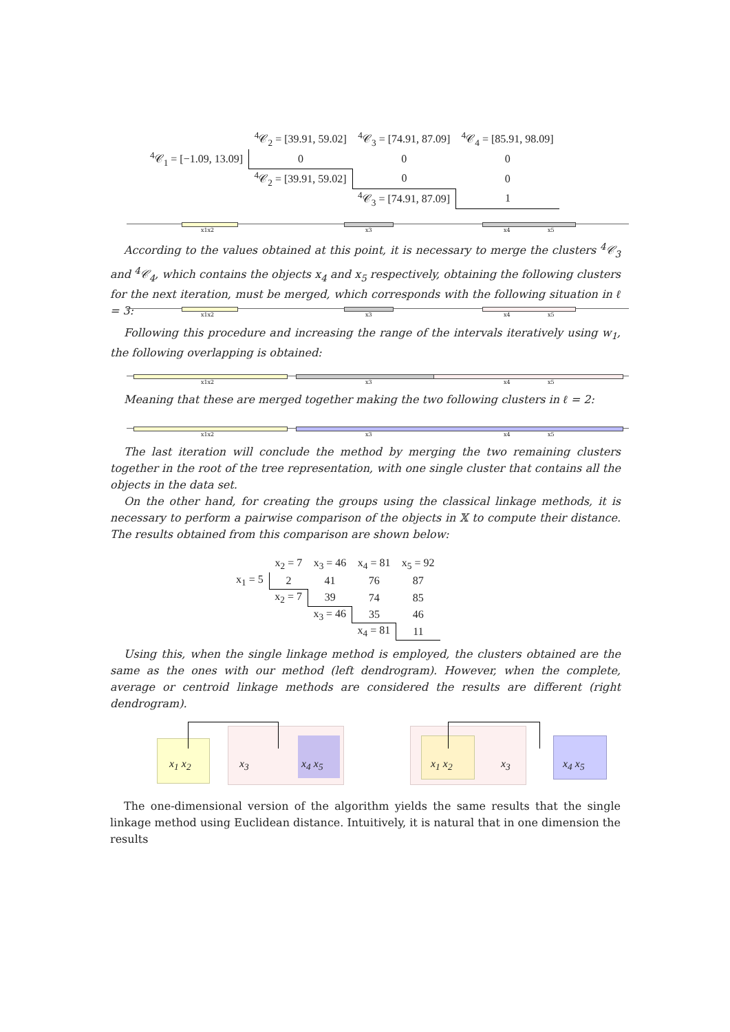| | <sup>4</sup> 𝒞<sub>2</sub> = [39.91, 59.02] | <sup>4</sup> 𝒞<sub>3</sub> = [74.91, 87.09] | <sup>4</sup> 𝒞<sub>4</sub> = [85.91, 98.09] |
| <sup>4</sup> 𝒞<sub>1</sub> = [−1.09, 13.09] | 0 | 0 | 0 |
| | <sup>4</sup> 𝒞<sub>2</sub> = [39.91, 59.02] | 0 | 0 |
| | | <sup>4</sup> 𝒞<sub>3</sub> = [74.91, 87.09] | 1 |
x1x2 x3 x4 x5
According to the values obtained at this point, it is necessary to merge the clusters <sup>4</sup>𝒞<sub>3</sub> and <sup>4</sup>𝒞<sub>4</sub>, which contains the objects x<sub>4</sub> and x<sub>5</sub> respectively, obtaining the following clusters for the next iteration, must be merged, which corresponds with the following situation in ℓ = 3:
x1x2 x3 x4 x5
Following this procedure and increasing the range of the intervals iteratively using w<sub>1</sub>, the following overlapping is obtained:
x1x2 x3 x4 x5
Meaning that these are merged together making the two following clusters in ℓ = 2:
x1x2 x3 x4 x5
The last iteration will conclude the method by merging the two remaining clusters together in the root of the tree representation, with one single cluster that contains all the objects in the data set.
On the other hand, for creating the groups using the classical linkage methods, it is necessary to perform a pairwise comparison of the objects in 𝕏 to compute their distance. The results obtained from this comparison are shown below:
| | x<sub>2</sub> = 7 | x<sub>3</sub> = 46 | x<sub>4</sub> = 81 | x<sub>5</sub> = 92 |
| x<sub>1</sub> = 5 | 2 | 41 | 76 | 87 |
| | x<sub>2</sub> = 7 | 39 | 74 | 85 |
| | | x<sub>3</sub> = 46 | 35 | 46 |
| | | | x<sub>4</sub> = 81 | 11 |
Using this, when the single linkage method is employed, the clusters obtained are the same as the ones with our method (left dendrogram). However, when the complete, average or centroid linkage methods are considered the results are different (right dendrogram).
x<sub>1</sub> x<sub>2</sub> x<sub>3</sub> x<sub>4</sub> x<sub>5</sub> x<sub>1</sub> x<sub>2</sub> x<sub>3</sub> x<sub>4</sub> x<sub>5</sub>
The one-dimensional version of the algorithm yields the same results that the single linkage method using Euclidean distance. Intuitively, it is natural that in one dimension the results